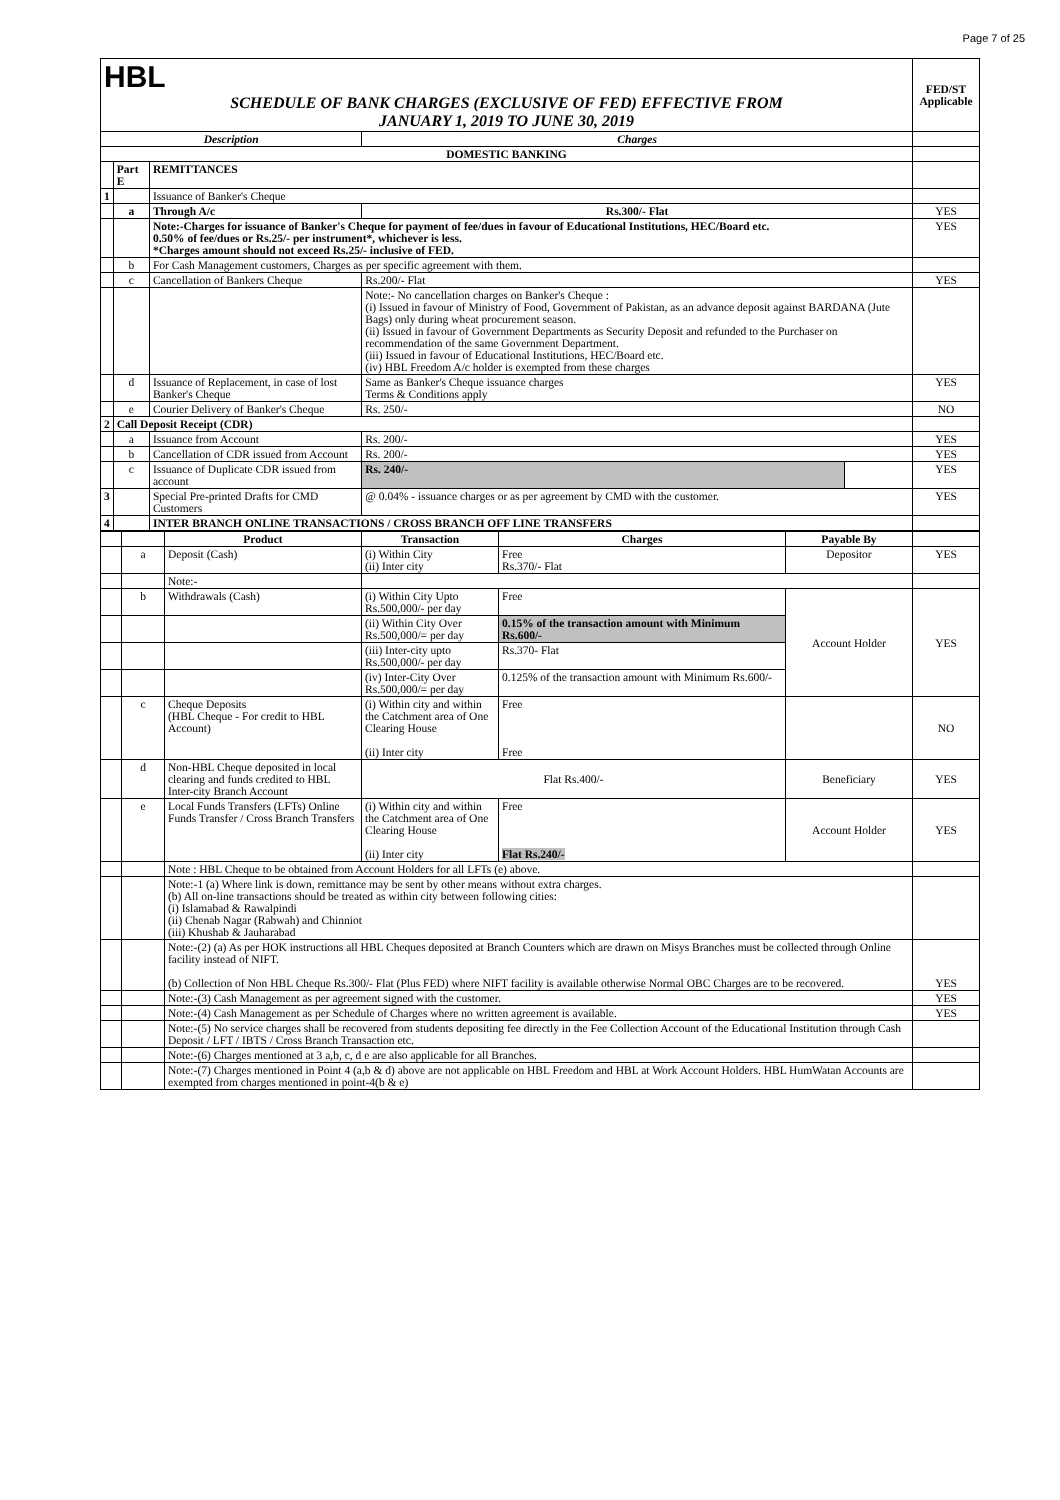Page 7 of 25
| HBL SCHEDULE OF BANK CHARGES (EXCLUSIVE OF FED) EFFECTIVE FROM JANUARY 1, 2019 TO JUNE 30, 2019 | | | | | FED/ST Applicable |
| Description | | | Charges | | |
| DOMESTIC BANKING | | | | | |
| | Part E | REMITTANCES | | | |
| 1 | | Issuance of Banker's Cheque | | | |
| | a | Through A/c | Rs.300/- Flat | | YES |
| | | Note:-Charges for issuance of Banker's Cheque for payment of fee/dues in favour of Educational Institutions, HEC/Board etc. 0.50% of fee/dues or Rs.25/- per instrument*, whichever is less. *Charges amount should not exceed Rs.25/- inclusive of FED. | | | YES |
| | b | For Cash Management customers, Charges as per specific agreement with them. | | | |
| | c | Cancellation of Bankers Cheque | Rs.200/- Flat | | YES |
| | | | Note:- No cancellation charges on Banker's Cheque : (i) Issued in favour of Ministry of Food, Government of Pakistan, as an advance deposit against BARDANA (Jute Bags) only during wheat procurement season. (ii) Issued in favour of Government Departments as Security Deposit and refunded to the Purchaser on recommendation of the same Government Department. (iii) Issued in favour of Educational Institutions, HEC/Board etc. (iv) HBL Freedom A/c holder is exempted from these charges | | |
| | d | Issuance of Replacement, in case of lost Banker's Cheque | Same as Banker's Cheque issuance charges Terms & Conditions apply | | YES |
| | e | Courier Delivery of Banker's Cheque | Rs. 250/- | | NO |
| 2 | Call Deposit Receipt (CDR) | | | | |
| | a | Issuance from Account | Rs. 200/- | | YES |
| | b | Cancellation of CDR issued from Account | Rs. 200/- | | YES |
| | c | Issuance of Duplicate CDR issued from account | Rs. 240/- | | YES |
| 3 | | Special Pre-printed Drafts for CMD Customers | @ 0.04% - issuance charges or as per agreement by CMD with the customer. | | YES |
| 4 | | INTER BRANCH ONLINE TRANSACTIONS / CROSS BRANCH OFF LINE TRANSFERS | | | |
| | | Product | Transaction | Charges | Payable By | |
| | a | Deposit (Cash) | (i) Within City (ii) Inter city | Free Rs.370/- Flat | Depositor | YES |
| | | Note:- | | | | |
| | b | Withdrawals (Cash) | (i) Within City Upto Rs.500,000/- per day | Free | Account Holder | YES |
| | | | (ii) Within City Over Rs.500,000/= per day | 0.15% of the transaction amount with Minimum Rs.600/- | | |
| | | | (iii) Inter-city upto Rs.500,000/- per day | Rs.370- Flat | | |
| | | | (iv) Inter-City Over Rs.500,000/= per day | 0.125% of the transaction amount with Minimum Rs.600/- | | |
| | c | Cheque Deposits (HBL Cheque - For credit to HBL Account) | (i) Within city and within the Catchment area of One Clearing House (ii) Inter city | Free Free | | NO |
| | d | Non-HBL Cheque deposited in local clearing and funds credited to HBL Inter-city Branch Account | Flat Rs.400/- | | Beneficiary | YES |
| | e | Local Funds Transfers (LFTs) Online Funds Transfer / Cross Branch Transfers | (i) Within city and within the Catchment area of One Clearing House (ii) Inter city | Free Flat Rs.240/- | Account Holder | YES |
| | | Note : HBL Cheque to be obtained from Account Holders for all LFTs (e) above. | | | | |
| | | Note:-1 (a) Where link is down, remittance may be sent by other means without extra charges. (b) All on-line transactions should be treated as within city between following cities: (i) Islamabad & Rawalpindi (ii) Chenab Nagar (Rabwah) and Chinniot (iii) Khushab & Jauharabad | | | | |
| | | Note:-(2) (a) As per HOK instructions all HBL Cheques deposited at Branch Counters which are drawn on Misys Branches must be collected through Online facility instead of NIFT. (b) Collection of Non HBL Cheque Rs.300/- Flat (Plus FED) where NIFT facility is available otherwise Normal OBC Charges are to be recovered. | | | | YES |
| | | Note:-(3) Cash Management as per agreement signed with the customer. | | | | YES |
| | | Note:-(4) Cash Management as per Schedule of Charges where no written agreement is available. | | | | YES |
| | | Note:-(5) No service charges shall be recovered from students depositing fee directly in the Fee Collection Account of the Educational Institution through Cash Deposit / LFT / IBTS / Cross Branch Transaction etc. | | | | |
| | | Note:-(6) Charges mentioned at 3 a,b, c, d e are also applicable for all Branches. | | | | |
| | | Note:-(7) Charges mentioned in Point 4 (a,b & d) above are not applicable on HBL Freedom and HBL at Work Account Holders. HBL HumWatan Accounts are exempted from charges mentioned in point-4(b & e) | | | | |